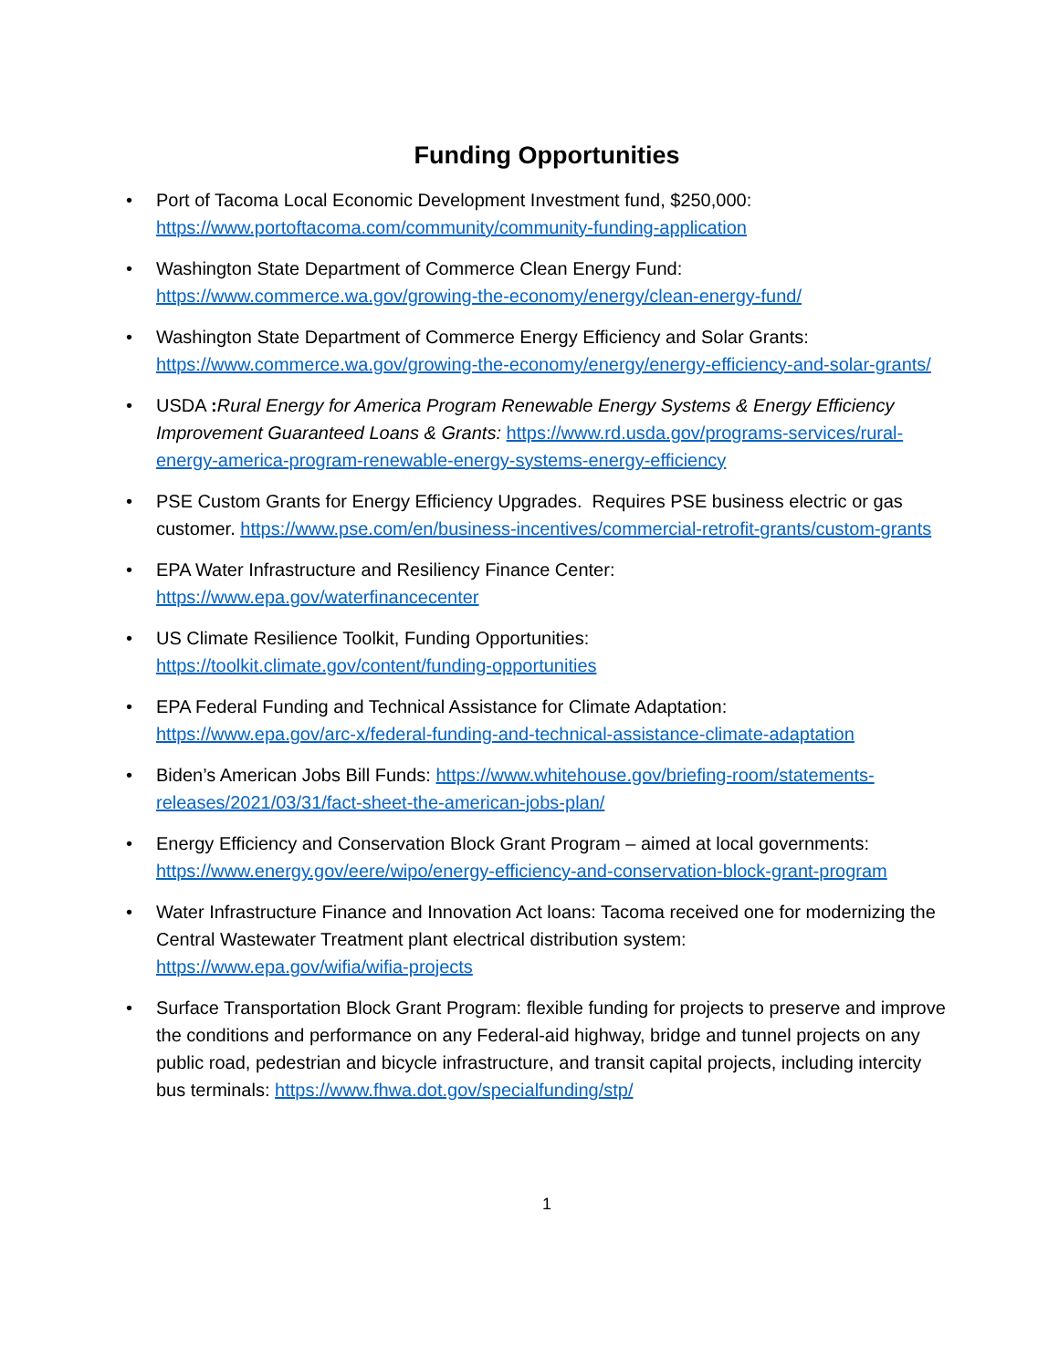Funding Opportunities
• Port of Tacoma Local Economic Development Investment fund, $250,000:
https://www.portoftacoma.com/community/community-funding-application
• Washington State Department of Commerce Clean Energy Fund:
https://www.commerce.wa.gov/growing-the-economy/energy/clean-energy-fund/
• Washington State Department of Commerce Energy Efficiency and Solar Grants: https://www.commerce.wa.gov/growing-the-economy/energy/energy-efficiency-and-solar-grants/
• USDA : Rural Energy for America Program Renewable Energy Systems & Energy Efficiency Improvement Guaranteed Loans & Grants: https://www.rd.usda.gov/programs-services/rural-energy-america-program-renewable-energy-systems-energy-efficiency
• PSE Custom Grants for Energy Efficiency Upgrades. Requires PSE business electric or gas customer. https://www.pse.com/en/business-incentives/commercial-retrofit-grants/custom-grants
• EPA Water Infrastructure and Resiliency Finance Center:
https://www.epa.gov/waterfinancecenter
• US Climate Resilience Toolkit, Funding Opportunities:
https://toolkit.climate.gov/content/funding-opportunities
• EPA Federal Funding and Technical Assistance for Climate Adaptation:
https://www.epa.gov/arc-x/federal-funding-and-technical-assistance-climate-adaptation
• Biden’s American Jobs Bill Funds: https://www.whitehouse.gov/briefing-room/statements-releases/2021/03/31/fact-sheet-the-american-jobs-plan/
• Energy Efficiency and Conservation Block Grant Program – aimed at local governments: https://www.energy.gov/eere/wipo/energy-efficiency-and-conservation-block-grant-program
• Water Infrastructure Finance and Innovation Act loans: Tacoma received one for modernizing the Central Wastewater Treatment plant electrical distribution system:
https://www.epa.gov/wifia/wifia-projects
• Surface Transportation Block Grant Program: flexible funding for projects to preserve and improve the conditions and performance on any Federal-aid highway, bridge and tunnel projects on any public road, pedestrian and bicycle infrastructure, and transit capital projects, including intercity bus terminals: https://www.fhwa.dot.gov/specialfunding/stp/
1